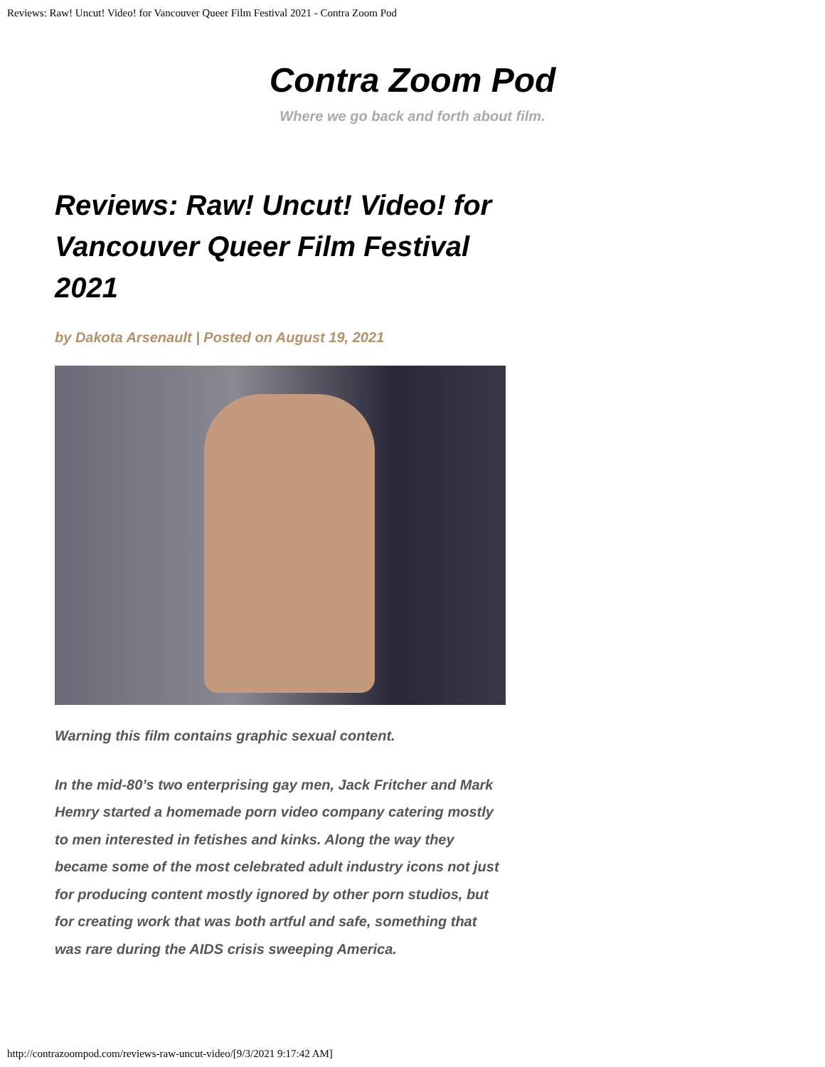Reviews: Raw! Uncut! Video! for Vancouver Queer Film Festival 2021 - Contra Zoom Pod
Contra Zoom Pod
Where we go back and forth about film.
Reviews: Raw! Uncut! Video! for Vancouver Queer Film Festival 2021
by Dakota Arsenault | Posted on August 19, 2021
Warning this film contains graphic sexual content.
In the mid-80’s two enterprising gay men, Jack Fritcher and Mark Hemry started a homemade porn video company catering mostly to men interested in fetishes and kinks. Along the way they became some of the most celebrated adult industry icons not just for producing content mostly ignored by other porn studios, but for creating work that was both artful and safe, something that was rare during the AIDS crisis sweeping America.
http://contrazoompod.com/reviews-raw-uncut-video/[9/3/2021 9:17:42 AM]